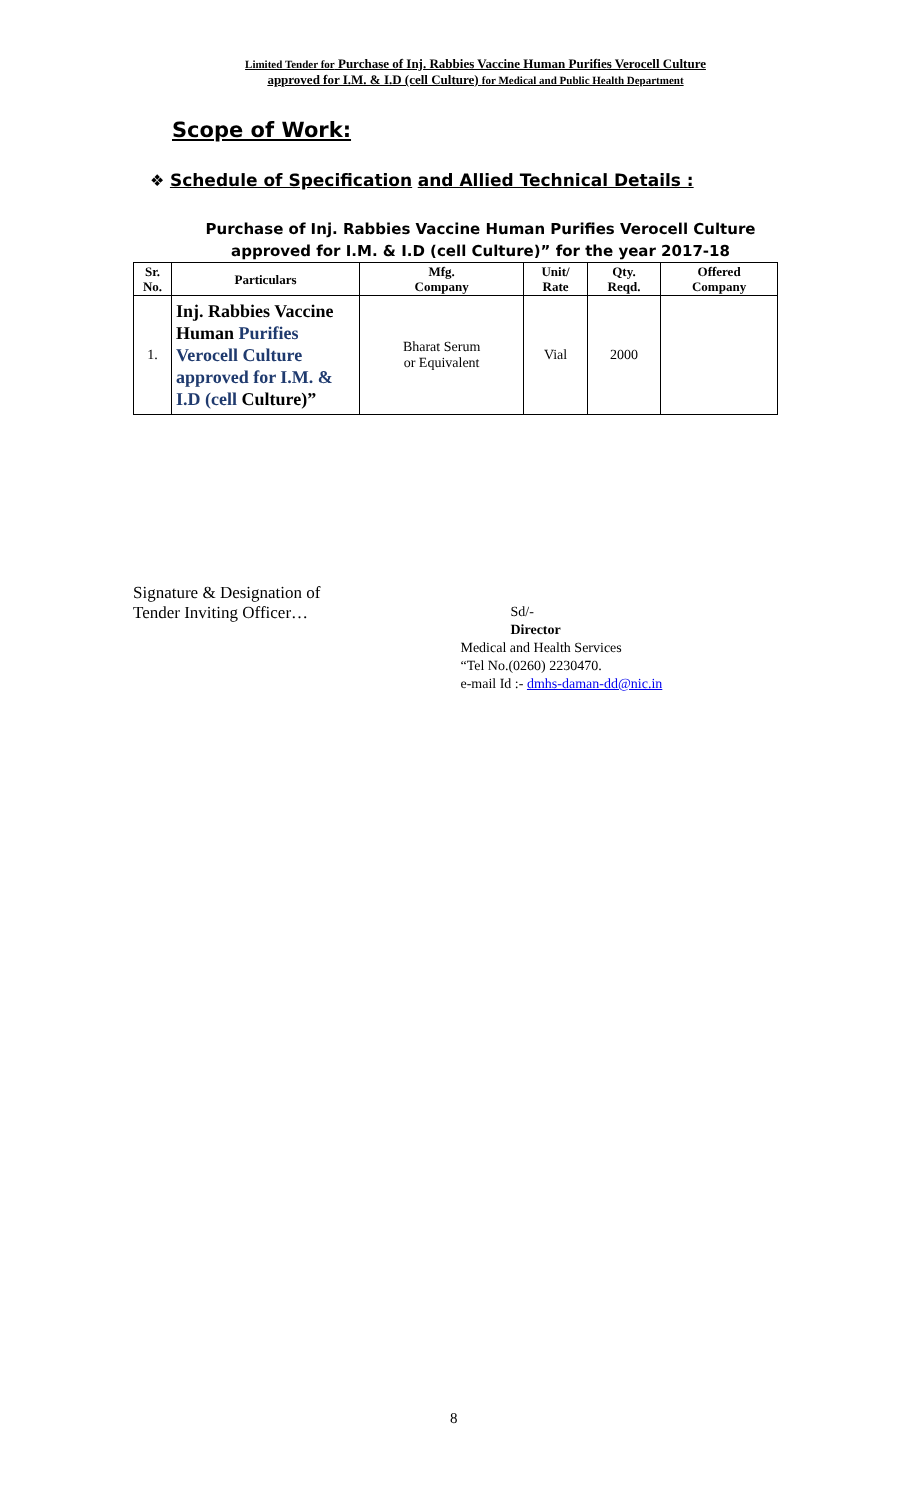Limited Tender for Purchase of Inj. Rabbies Vaccine Human Purifies Verocell Culture
approved for I.M. & I.D (cell Culture) for Medical and Public Health Department
Scope of Work:
❖ Schedule of Specification and Allied Technical Details :
Purchase of Inj. Rabbies Vaccine Human Purifies Verocell Culture
approved for I.M. & I.D (cell Culture)” for the year 2017-18
| Sr. No. | Particulars | Mfg. Company | Unit/ Rate | Qty. Reqd. | Offered Company |
| --- | --- | --- | --- | --- | --- |
| 1. | Inj. Rabbies Vaccine Human Purifies Verocell Culture approved for I.M. & I.D (cell Culture)” | Bharat Serum or Equivalent | Vial | 2000 | |
Signature & Designation of
Tender Inviting Officer…
Sd/-
Director
Medical and Health Services
“Tel No.(0260) 2230470.
e-mail Id :- dmhs-daman-dd@nic.in
8